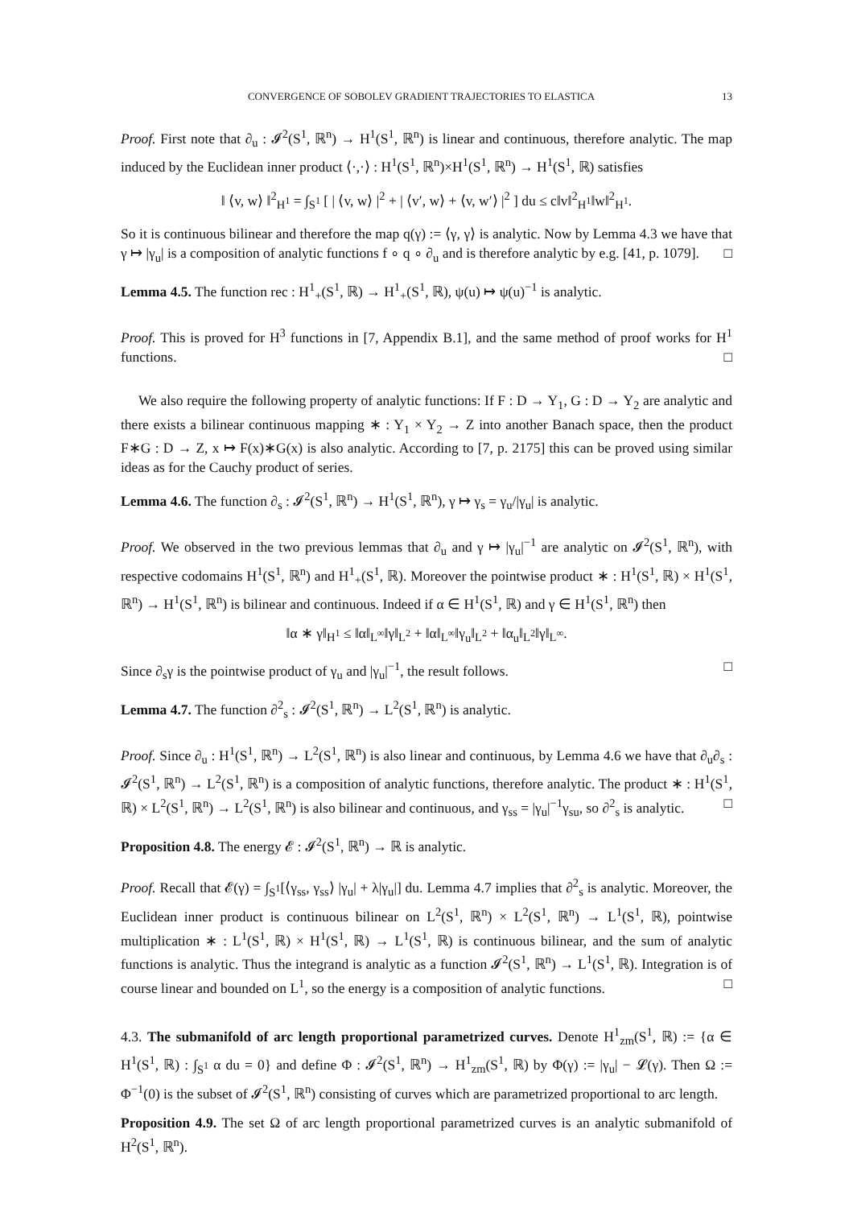CONVERGENCE OF SOBOLEV GRADIENT TRAJECTORIES TO ELASTICA 13
Proof. First note that ∂<sub>u</sub> : 𝓘<sup>2</sup>(S<sup>1</sup>, ℝ<sup>n</sup>) → H<sup>1</sup>(S<sup>1</sup>, ℝ<sup>n</sup>) is linear and continuous, therefore analytic. The map induced by the Euclidean inner product ⟨·,·⟩ : H<sup>1</sup>(S<sup>1</sup>, ℝ<sup>n</sup>)×H<sup>1</sup>(S<sup>1</sup>, ℝ<sup>n</sup>) → H<sup>1</sup>(S<sup>1</sup>, ℝ) satisfies
‖ ⟨v, w⟩ ‖<sup>2</sup><sub>H<sup>1</sup></sub> = ∫<sub>S<sup>1</sup></sub> [ | ⟨v, w⟩ |<sup>2</sup> + | ⟨v′, w⟩ + ⟨v, w′⟩ |<sup>2</sup> ] du ≤ c‖v‖<sup>2</sup><sub>H<sup>1</sup></sub>‖w‖<sup>2</sup><sub>H<sup>1</sup></sub>.
So it is continuous bilinear and therefore the map q(γ) := ⟨γ, γ⟩ is analytic. Now by Lemma 4.3 we have that γ ↦ |γ<sub>u</sub>| is a composition of analytic functions f ∘ q ∘ ∂<sub>u</sub> and is therefore analytic by e.g. [41, p. 1079]. □
Lemma 4.5. The function rec : H<sup>1</sup><sub>+</sub>(S<sup>1</sup>, ℝ) → H<sup>1</sup><sub>+</sub>(S<sup>1</sup>, ℝ), ψ(u) ↦ ψ(u)<sup>−1</sup> is analytic.
Proof. This is proved for H<sup>3</sup> functions in [7, Appendix B.1], and the same method of proof works for H<sup>1</sup> functions. □
We also require the following property of analytic functions: If F : D → Y<sub>1</sub>, G : D → Y<sub>2</sub> are analytic and there exists a bilinear continuous mapping ∗ : Y<sub>1</sub> × Y<sub>2</sub> → Z into another Banach space, then the product F∗G : D → Z, x ↦ F(x)∗G(x) is also analytic. According to [7, p. 2175] this can be proved using similar ideas as for the Cauchy product of series.
Lemma 4.6. The function ∂<sub>s</sub> : 𝓘<sup>2</sup>(S<sup>1</sup>, ℝ<sup>n</sup>) → H<sup>1</sup>(S<sup>1</sup>, ℝ<sup>n</sup>), γ ↦ γ<sub>s</sub> = γ<sub>u</sub>/|γ<sub>u</sub>| is analytic.
Proof. We observed in the two previous lemmas that ∂<sub>u</sub> and γ ↦ |γ<sub>u</sub>|<sup>−1</sup> are analytic on 𝓘<sup>2</sup>(S<sup>1</sup>, ℝ<sup>n</sup>), with respective codomains H<sup>1</sup>(S<sup>1</sup>, ℝ<sup>n</sup>) and H<sup>1</sup><sub>+</sub>(S<sup>1</sup>, ℝ). Moreover the pointwise product ∗ : H<sup>1</sup>(S<sup>1</sup>, ℝ) × H<sup>1</sup>(S<sup>1</sup>, ℝ<sup>n</sup>) → H<sup>1</sup>(S<sup>1</sup>, ℝ<sup>n</sup>) is bilinear and continuous. Indeed if α ∈ H<sup>1</sup>(S<sup>1</sup>, ℝ) and γ ∈ H<sup>1</sup>(S<sup>1</sup>, ℝ<sup>n</sup>) then
‖α ∗ γ‖<sub>H<sup>1</sup></sub> ≤ ‖α‖<sub>L<sup>∞</sup></sub>‖γ‖<sub>L<sup>2</sup></sub> + ‖α‖<sub>L<sup>∞</sup></sub>‖γ<sub>u</sub>‖<sub>L<sup>2</sup></sub> + ‖α<sub>u</sub>‖<sub>L<sup>2</sup></sub>‖γ‖<sub>L<sup>∞</sup></sub>.
Since ∂<sub>s</sub>γ is the pointwise product of γ<sub>u</sub> and |γ<sub>u</sub>|<sup>−1</sup>, the result follows. □
Lemma 4.7. The function ∂<sup>2</sup><sub>s</sub> : 𝓘<sup>2</sup>(S<sup>1</sup>, ℝ<sup>n</sup>) → L<sup>2</sup>(S<sup>1</sup>, ℝ<sup>n</sup>) is analytic.
Proof. Since ∂<sub>u</sub> : H<sup>1</sup>(S<sup>1</sup>, ℝ<sup>n</sup>) → L<sup>2</sup>(S<sup>1</sup>, ℝ<sup>n</sup>) is also linear and continuous, by Lemma 4.6 we have that ∂<sub>u</sub>∂<sub>s</sub> : 𝓘<sup>2</sup>(S<sup>1</sup>, ℝ<sup>n</sup>) → L<sup>2</sup>(S<sup>1</sup>, ℝ<sup>n</sup>) is a composition of analytic functions, therefore analytic. The product ∗ : H<sup>1</sup>(S<sup>1</sup>, ℝ) × L<sup>2</sup>(S<sup>1</sup>, ℝ<sup>n</sup>) → L<sup>2</sup>(S<sup>1</sup>, ℝ<sup>n</sup>) is also bilinear and continuous, and γ<sub>ss</sub> = |γ<sub>u</sub>|<sup>−1</sup>γ<sub>su</sub>, so ∂<sup>2</sup><sub>s</sub> is analytic. □
Proposition 4.8. The energy 𝓔 : 𝓘<sup>2</sup>(S<sup>1</sup>, ℝ<sup>n</sup>) → ℝ is analytic.
Proof. Recall that 𝓔(γ) = ∫<sub>S<sup>1</sup></sub>[⟨γ<sub>ss</sub>, γ<sub>ss</sub>⟩ |γ<sub>u</sub>| + λ|γ<sub>u</sub>|] du. Lemma 4.7 implies that ∂<sup>2</sup><sub>s</sub> is analytic. Moreover, the Euclidean inner product is continuous bilinear on L<sup>2</sup>(S<sup>1</sup>, ℝ<sup>n</sup>) × L<sup>2</sup>(S<sup>1</sup>, ℝ<sup>n</sup>) → L<sup>1</sup>(S<sup>1</sup>, ℝ), pointwise multiplication ∗ : L<sup>1</sup>(S<sup>1</sup>, ℝ) × H<sup>1</sup>(S<sup>1</sup>, ℝ) → L<sup>1</sup>(S<sup>1</sup>, ℝ) is continuous bilinear, and the sum of analytic functions is analytic. Thus the integrand is analytic as a function 𝓘<sup>2</sup>(S<sup>1</sup>, ℝ<sup>n</sup>) → L<sup>1</sup>(S<sup>1</sup>, ℝ). Integration is of course linear and bounded on L<sup>1</sup>, so the energy is a composition of analytic functions. □
4.3. The submanifold of arc length proportional parametrized curves. Denote H<sup>1</sup><sub>zm</sub>(S<sup>1</sup>, ℝ) := {α ∈ H<sup>1</sup>(S<sup>1</sup>, ℝ) : ∫<sub>S<sup>1</sup></sub> α du = 0} and define Φ : 𝓘<sup>2</sup>(S<sup>1</sup>, ℝ<sup>n</sup>) → H<sup>1</sup><sub>zm</sub>(S<sup>1</sup>, ℝ) by Φ(γ) := |γ<sub>u</sub>| − 𝓛(γ). Then Ω := Φ<sup>−1</sup>(0) is the subset of 𝓘<sup>2</sup>(S<sup>1</sup>, ℝ<sup>n</sup>) consisting of curves which are parametrized proportional to arc length.
Proposition 4.9. The set Ω of arc length proportional parametrized curves is an analytic submanifold of H<sup>2</sup>(S<sup>1</sup>, ℝ<sup>n</sup>).